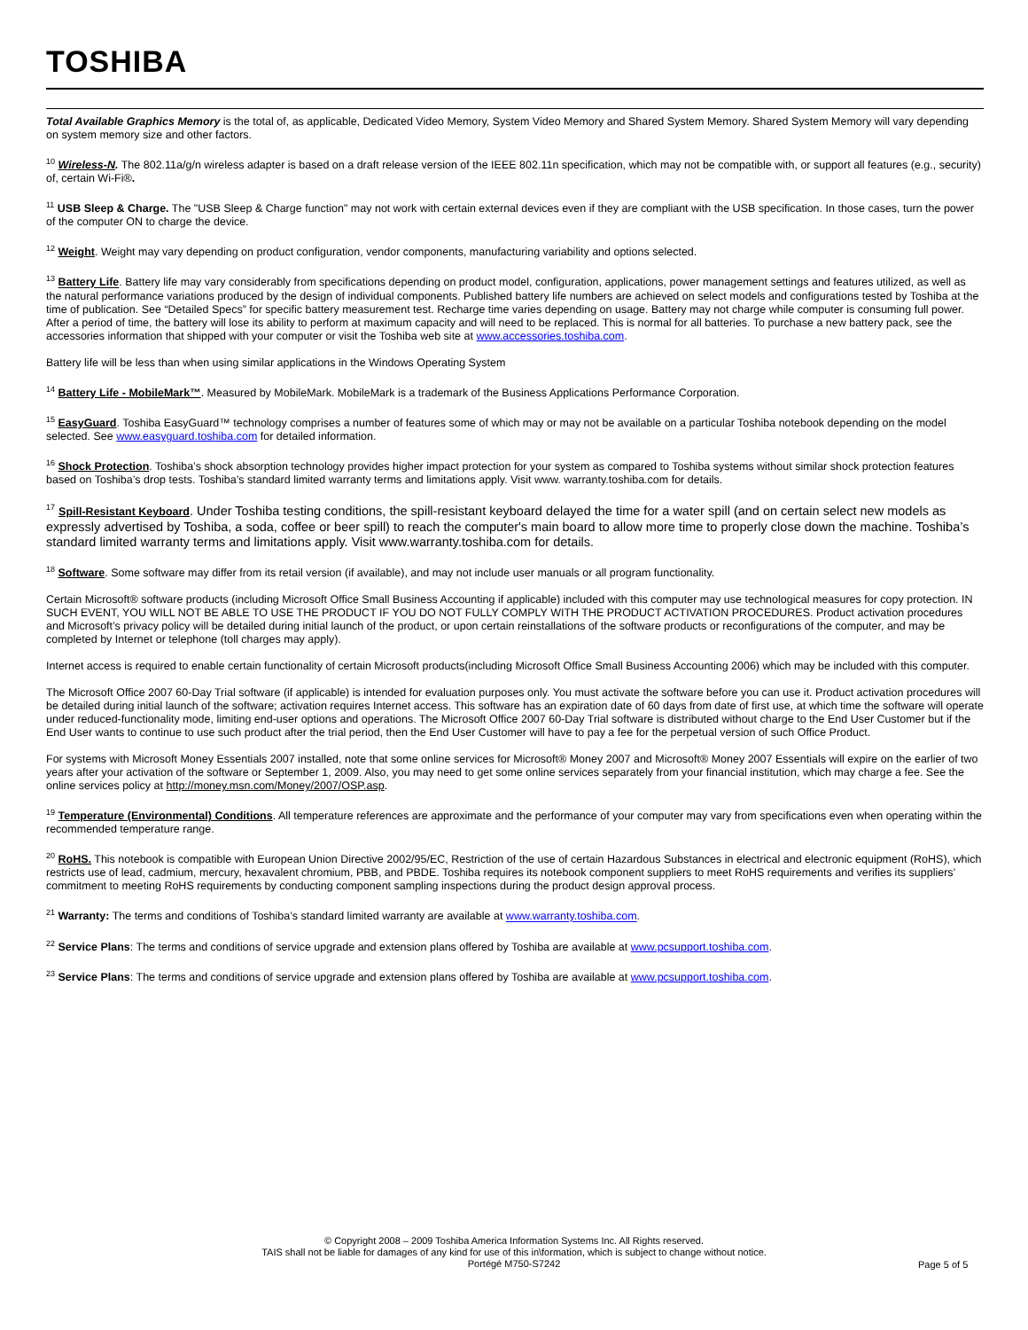TOSHIBA
Total Available Graphics Memory is the total of, as applicable, Dedicated Video Memory, System Video Memory and Shared System Memory. Shared System Memory will vary depending on system memory size and other factors.
<sup>10</sup> Wireless-N. The 802.11a/g/n wireless adapter is based on a draft release version of the IEEE 802.11n specification, which may not be compatible with, or support all features (e.g., security) of, certain Wi-Fi®.
<sup>11</sup> USB Sleep & Charge. The "USB Sleep & Charge function" may not work with certain external devices even if they are compliant with the USB specification. In those cases, turn the power of the computer ON to charge the device.
<sup>12</sup> Weight. Weight may vary depending on product configuration, vendor components, manufacturing variability and options selected.
<sup>13</sup> Battery Life. Battery life may vary considerably from specifications depending on product model, configuration, applications, power management settings and features utilized, as well as the natural performance variations produced by the design of individual components. Published battery life numbers are achieved on select models and configurations tested by Toshiba at the time of publication. See “Detailed Specs” for specific battery measurement test. Recharge time varies depending on usage. Battery may not charge while computer is consuming full power. After a period of time, the battery will lose its ability to perform at maximum capacity and will need to be replaced. This is normal for all batteries. To purchase a new battery pack, see the accessories information that shipped with your computer or visit the Toshiba web site at www.accessories.toshiba.com.
Battery life will be less than when using similar applications in the Windows Operating System
<sup>14</sup> Battery Life - MobileMark™. Measured by MobileMark. MobileMark is a trademark of the Business Applications Performance Corporation.
<sup>15</sup> EasyGuard. Toshiba EasyGuard™ technology comprises a number of features some of which may or may not be available on a particular Toshiba notebook depending on the model selected. See www.easyguard.toshiba.com for detailed information.
<sup>16</sup> Shock Protection. Toshiba’s shock absorption technology provides higher impact protection for your system as compared to Toshiba systems without similar shock protection features based on Toshiba’s drop tests. Toshiba’s standard limited warranty terms and limitations apply. Visit www. warranty.toshiba.com for details.
<sup>17</sup> Spill-Resistant Keyboard. Under Toshiba testing conditions, the spill-resistant keyboard delayed the time for a water spill (and on certain select new models as expressly advertised by Toshiba, a soda, coffee or beer spill) to reach the computer's main board to allow more time to properly close down the machine. Toshiba’s standard limited warranty terms and limitations apply. Visit www.warranty.toshiba.com for details.
<sup>18</sup> Software. Some software may differ from its retail version (if available), and may not include user manuals or all program functionality.
Certain Microsoft® software products (including Microsoft Office Small Business Accounting if applicable) included with this computer may use technological measures for copy protection. IN SUCH EVENT, YOU WILL NOT BE ABLE TO USE THE PRODUCT IF YOU DO NOT FULLY COMPLY WITH THE PRODUCT ACTIVATION PROCEDURES. Product activation procedures and Microsoft’s privacy policy will be detailed during initial launch of the product, or upon certain reinstallations of the software products or reconfigurations of the computer, and may be completed by Internet or telephone (toll charges may apply).
Internet access is required to enable certain functionality of certain Microsoft products(including Microsoft Office Small Business Accounting 2006) which may be included with this computer.
The Microsoft Office 2007 60-Day Trial software (if applicable) is intended for evaluation purposes only. You must activate the software before you can use it. Product activation procedures will be detailed during initial launch of the software; activation requires Internet access. This software has an expiration date of 60 days from date of first use, at which time the software will operate under reduced-functionality mode, limiting end-user options and operations. The Microsoft Office 2007 60-Day Trial software is distributed without charge to the End User Customer but if the End User wants to continue to use such product after the trial period, then the End User Customer will have to pay a fee for the perpetual version of such Office Product.
For systems with Microsoft Money Essentials 2007 installed, note that some online services for Microsoft® Money 2007 and Microsoft® Money 2007 Essentials will expire on the earlier of two years after your activation of the software or September 1, 2009. Also, you may need to get some online services separately from your financial institution, which may charge a fee. See the online services policy at http://money.msn.com/Money/2007/OSP.asp.
<sup>19</sup> Temperature (Environmental) Conditions. All temperature references are approximate and the performance of your computer may vary from specifications even when operating within the recommended temperature range.
<sup>20</sup> RoHS. This notebook is compatible with European Union Directive 2002/95/EC, Restriction of the use of certain Hazardous Substances in electrical and electronic equipment (RoHS), which restricts use of lead, cadmium, mercury, hexavalent chromium, PBB, and PBDE. Toshiba requires its notebook component suppliers to meet RoHS requirements and verifies its suppliers’ commitment to meeting RoHS requirements by conducting component sampling inspections during the product design approval process.
<sup>21</sup> Warranty: The terms and conditions of Toshiba’s standard limited warranty are available at www.warranty.toshiba.com.
<sup>22</sup> Service Plans: The terms and conditions of service upgrade and extension plans offered by Toshiba are available at www.pcsupport.toshiba.com.
<sup>23</sup> Service Plans: The terms and conditions of service upgrade and extension plans offered by Toshiba are available at www.pcsupport.toshiba.com.
© Copyright 2008 – 2009 Toshiba America Information Systems Inc. All Rights reserved.
TAIS shall not be liable for damages of any kind for use of this in\formation, which is subject to change without notice.
Portégé M750-S7242
Page 5 of 5